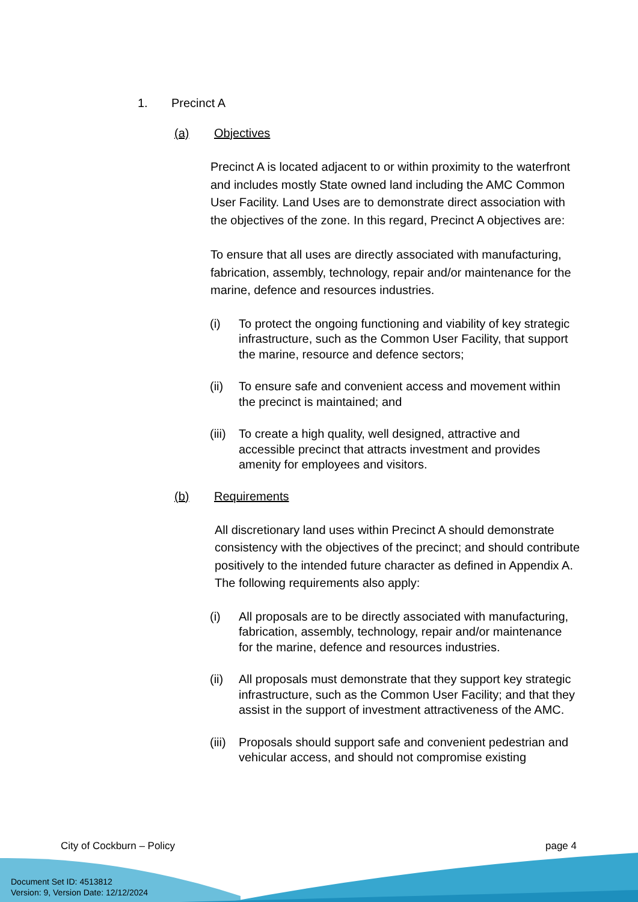1. Precinct A
(a) Objectives
Precinct A is located adjacent to or within proximity to the waterfront and includes mostly State owned land including the AMC Common User Facility. Land Uses are to demonstrate direct association with the objectives of the zone. In this regard, Precinct A objectives are:
To ensure that all uses are directly associated with manufacturing, fabrication, assembly, technology, repair and/or maintenance for the marine, defence and resources industries.
(i) To protect the ongoing functioning and viability of key strategic infrastructure, such as the Common User Facility, that support the marine, resource and defence sectors;
(ii) To ensure safe and convenient access and movement within the precinct is maintained; and
(iii)
To create a high quality, well designed, attractive and accessible precinct that attracts investment and provides amenity for employees and visitors.
(b) Requirements
All discretionary land uses within Precinct A should demonstrate consistency with the objectives of the precinct; and should contribute positively to the intended future character as defined in Appendix A. The following requirements also apply:
(i) All proposals are to be directly associated with manufacturing, fabrication, assembly, technology, repair and/or maintenance for the marine, defence and resources industries.
(ii) All proposals must demonstrate that they support key strategic infrastructure, such as the Common User Facility; and that they assist in the support of investment attractiveness of the AMC.
(iii)
Proposals should support safe and convenient pedestrian and vehicular access, and should not compromise existing
City of Cockburn – Policy page 4
Document Set ID: 4513812
Version: 9, Version Date: 12/12/2024